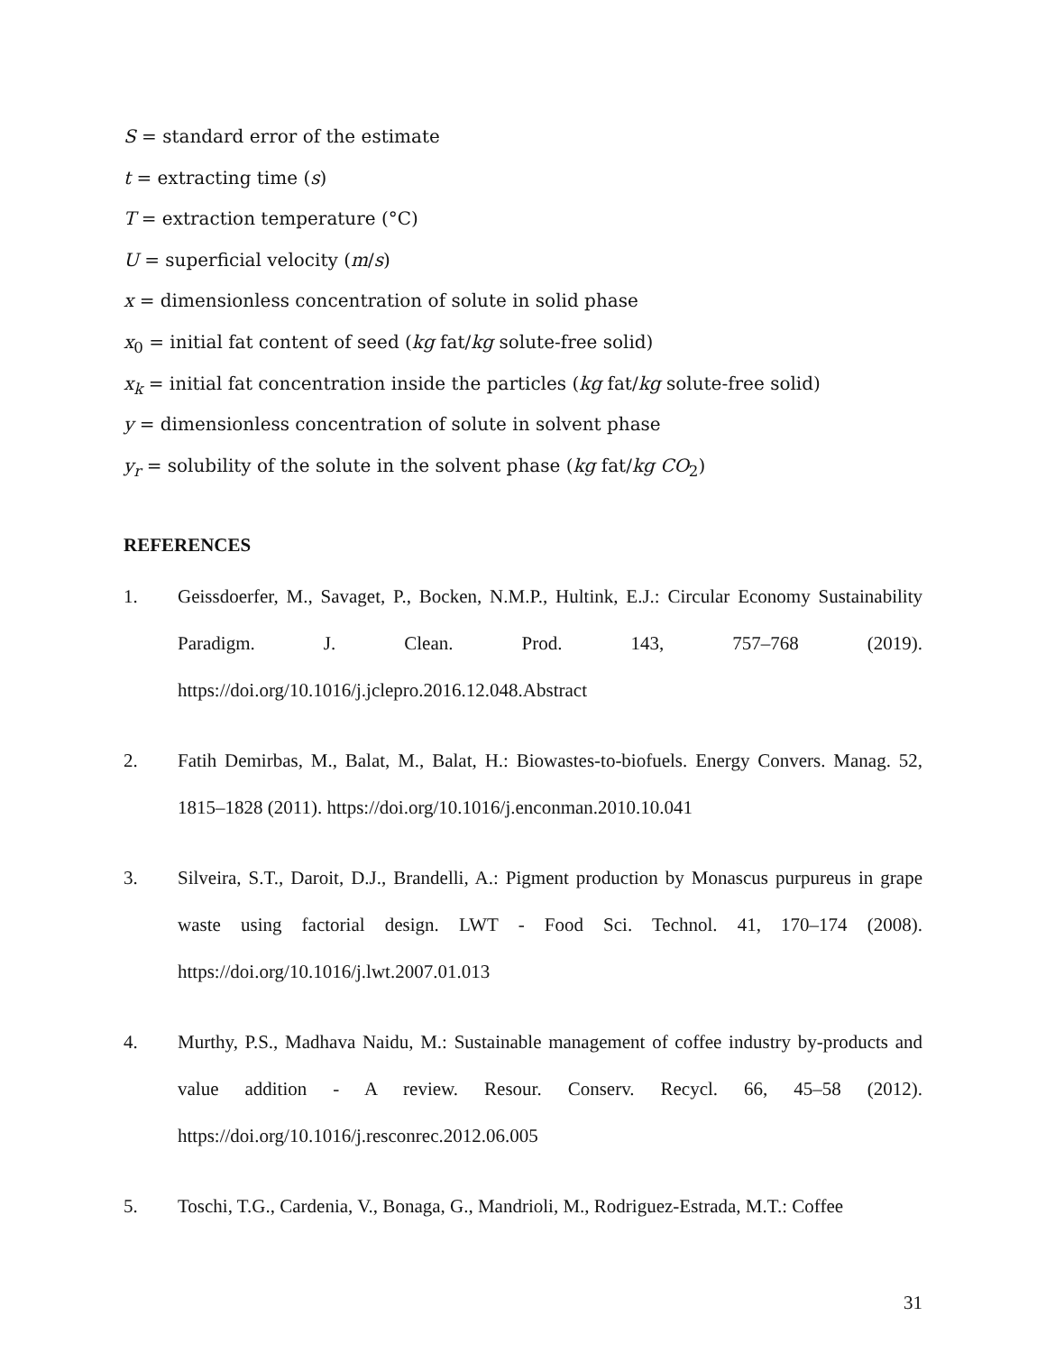S = standard error of the estimate
t = extracting time (s)
T = extraction temperature (°C)
U = superficial velocity (m/s)
x = dimensionless concentration of solute in solid phase
x<sub>0</sub> = initial fat content of seed (kg fat/kg solute-free solid)
x<sub>k</sub> = initial fat concentration inside the particles (kg fat/kg solute-free solid)
y = dimensionless concentration of solute in solvent phase
y<sub>r</sub> = solubility of the solute in the solvent phase (kg fat/kg CO<sub>2</sub>)
REFERENCES
1. Geissdoerfer, M., Savaget, P., Bocken, N.M.P., Hultink, E.J.: Circular Economy Sustainability Paradigm. J. Clean. Prod. 143, 757–768 (2019). https://doi.org/10.1016/j.jclepro.2016.12.048.Abstract
2. Fatih Demirbas, M., Balat, M., Balat, H.: Biowastes-to-biofuels. Energy Convers. Manag. 52, 1815–1828 (2011). https://doi.org/10.1016/j.enconman.2010.10.041
3. Silveira, S.T., Daroit, D.J., Brandelli, A.: Pigment production by Monascus purpureus in grape waste using factorial design. LWT - Food Sci. Technol. 41, 170–174 (2008). https://doi.org/10.1016/j.lwt.2007.01.013
4. Murthy, P.S., Madhava Naidu, M.: Sustainable management of coffee industry by-products and value addition - A review. Resour. Conserv. Recycl. 66, 45–58 (2012). https://doi.org/10.1016/j.resconrec.2012.06.005
5. Toschi, T.G., Cardenia, V., Bonaga, G., Mandrioli, M., Rodriguez-Estrada, M.T.: Coffee
31